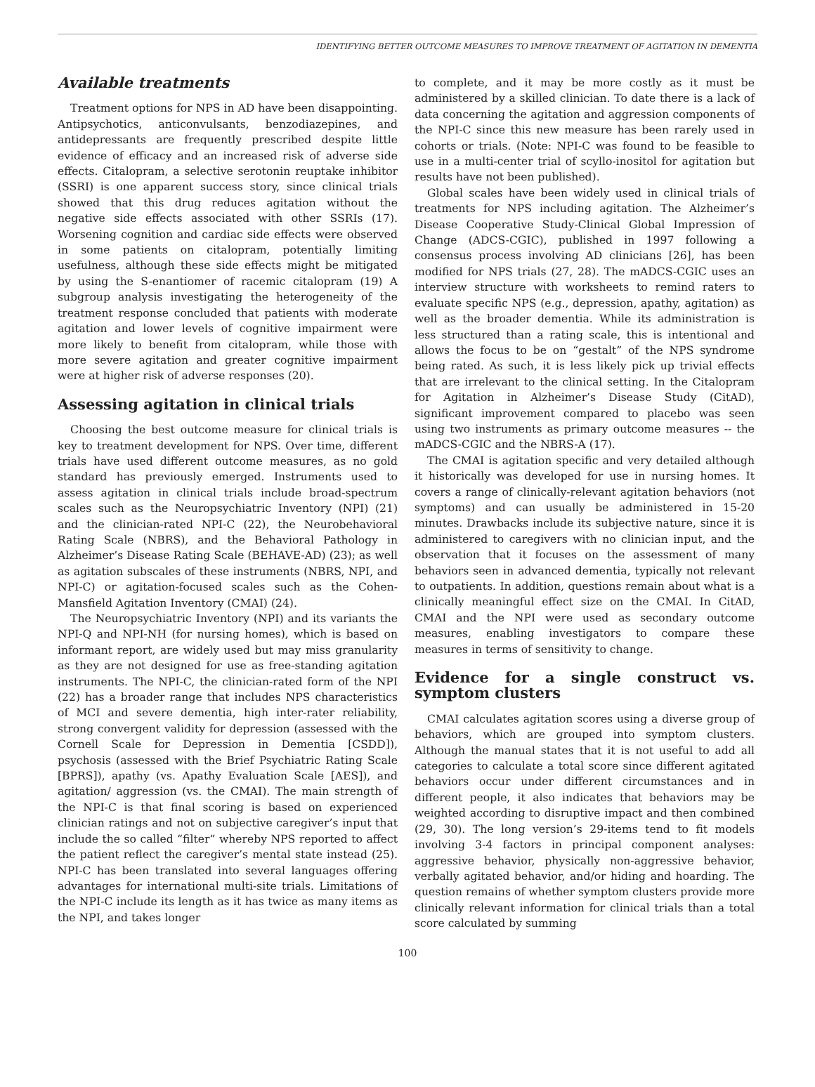IDENTIFYING BETTER OUTCOME MEASURES TO IMPROVE TREATMENT OF AGITATION IN DEMENTIA
Available treatments
Treatment options for NPS in AD have been disappointing. Antipsychotics, anticonvulsants, benzodiazepines, and antidepressants are frequently prescribed despite little evidence of efficacy and an increased risk of adverse side effects. Citalopram, a selective serotonin reuptake inhibitor (SSRI) is one apparent success story, since clinical trials showed that this drug reduces agitation without the negative side effects associated with other SSRIs (17). Worsening cognition and cardiac side effects were observed in some patients on citalopram, potentially limiting usefulness, although these side effects might be mitigated by using the S-enantiomer of racemic citalopram (19) A subgroup analysis investigating the heterogeneity of the treatment response concluded that patients with moderate agitation and lower levels of cognitive impairment were more likely to benefit from citalopram, while those with more severe agitation and greater cognitive impairment were at higher risk of adverse responses (20).
Assessing agitation in clinical trials
Choosing the best outcome measure for clinical trials is key to treatment development for NPS. Over time, different trials have used different outcome measures, as no gold standard has previously emerged. Instruments used to assess agitation in clinical trials include broad-spectrum scales such as the Neuropsychiatric Inventory (NPI) (21) and the clinician-rated NPI-C (22), the Neurobehavioral Rating Scale (NBRS), and the Behavioral Pathology in Alzheimer’s Disease Rating Scale (BEHAVE-AD) (23); as well as agitation subscales of these instruments (NBRS, NPI, and NPI-C) or agitation-focused scales such as the Cohen-Mansfield Agitation Inventory (CMAI) (24).
The Neuropsychiatric Inventory (NPI) and its variants the NPI-Q and NPI-NH (for nursing homes), which is based on informant report, are widely used but may miss granularity as they are not designed for use as free-standing agitation instruments. The NPI-C, the clinician-rated form of the NPI (22) has a broader range that includes NPS characteristics of MCI and severe dementia, high inter-rater reliability, strong convergent validity for depression (assessed with the Cornell Scale for Depression in Dementia [CSDD]), psychosis (assessed with the Brief Psychiatric Rating Scale [BPRS]), apathy (vs. Apathy Evaluation Scale [AES]), and agitation/ aggression (vs. the CMAI). The main strength of the NPI-C is that final scoring is based on experienced clinician ratings and not on subjective caregiver’s input that include the so called “filter” whereby NPS reported to affect the patient reflect the caregiver’s mental state instead (25). NPI-C has been translated into several languages offering advantages for international multi-site trials. Limitations of the NPI-C include its length as it has twice as many items as the NPI, and takes longer
to complete, and it may be more costly as it must be administered by a skilled clinician. To date there is a lack of data concerning the agitation and aggression components of the NPI-C since this new measure has been rarely used in cohorts or trials. (Note: NPI-C was found to be feasible to use in a multi-center trial of scyllo-inositol for agitation but results have not been published).
Global scales have been widely used in clinical trials of treatments for NPS including agitation. The Alzheimer’s Disease Cooperative Study-Clinical Global Impression of Change (ADCS-CGIC), published in 1997 following a consensus process involving AD clinicians [26], has been modified for NPS trials (27, 28). The mADCS-CGIC uses an interview structure with worksheets to remind raters to evaluate specific NPS (e.g., depression, apathy, agitation) as well as the broader dementia. While its administration is less structured than a rating scale, this is intentional and allows the focus to be on “gestalt” of the NPS syndrome being rated. As such, it is less likely pick up trivial effects that are irrelevant to the clinical setting. In the Citalopram for Agitation in Alzheimer’s Disease Study (CitAD), significant improvement compared to placebo was seen using two instruments as primary outcome measures -- the mADCS-CGIC and the NBRS-A (17).
The CMAI is agitation specific and very detailed although it historically was developed for use in nursing homes. It covers a range of clinically-relevant agitation behaviors (not symptoms) and can usually be administered in 15-20 minutes. Drawbacks include its subjective nature, since it is administered to caregivers with no clinician input, and the observation that it focuses on the assessment of many behaviors seen in advanced dementia, typically not relevant to outpatients. In addition, questions remain about what is a clinically meaningful effect size on the CMAI. In CitAD, CMAI and the NPI were used as secondary outcome measures, enabling investigators to compare these measures in terms of sensitivity to change.
Evidence for a single construct vs. symptom clusters
CMAI calculates agitation scores using a diverse group of behaviors, which are grouped into symptom clusters. Although the manual states that it is not useful to add all categories to calculate a total score since different agitated behaviors occur under different circumstances and in different people, it also indicates that behaviors may be weighted according to disruptive impact and then combined (29, 30). The long version’s 29-items tend to fit models involving 3-4 factors in principal component analyses: aggressive behavior, physically non-aggressive behavior, verbally agitated behavior, and/or hiding and hoarding. The question remains of whether symptom clusters provide more clinically relevant information for clinical trials than a total score calculated by summing
100